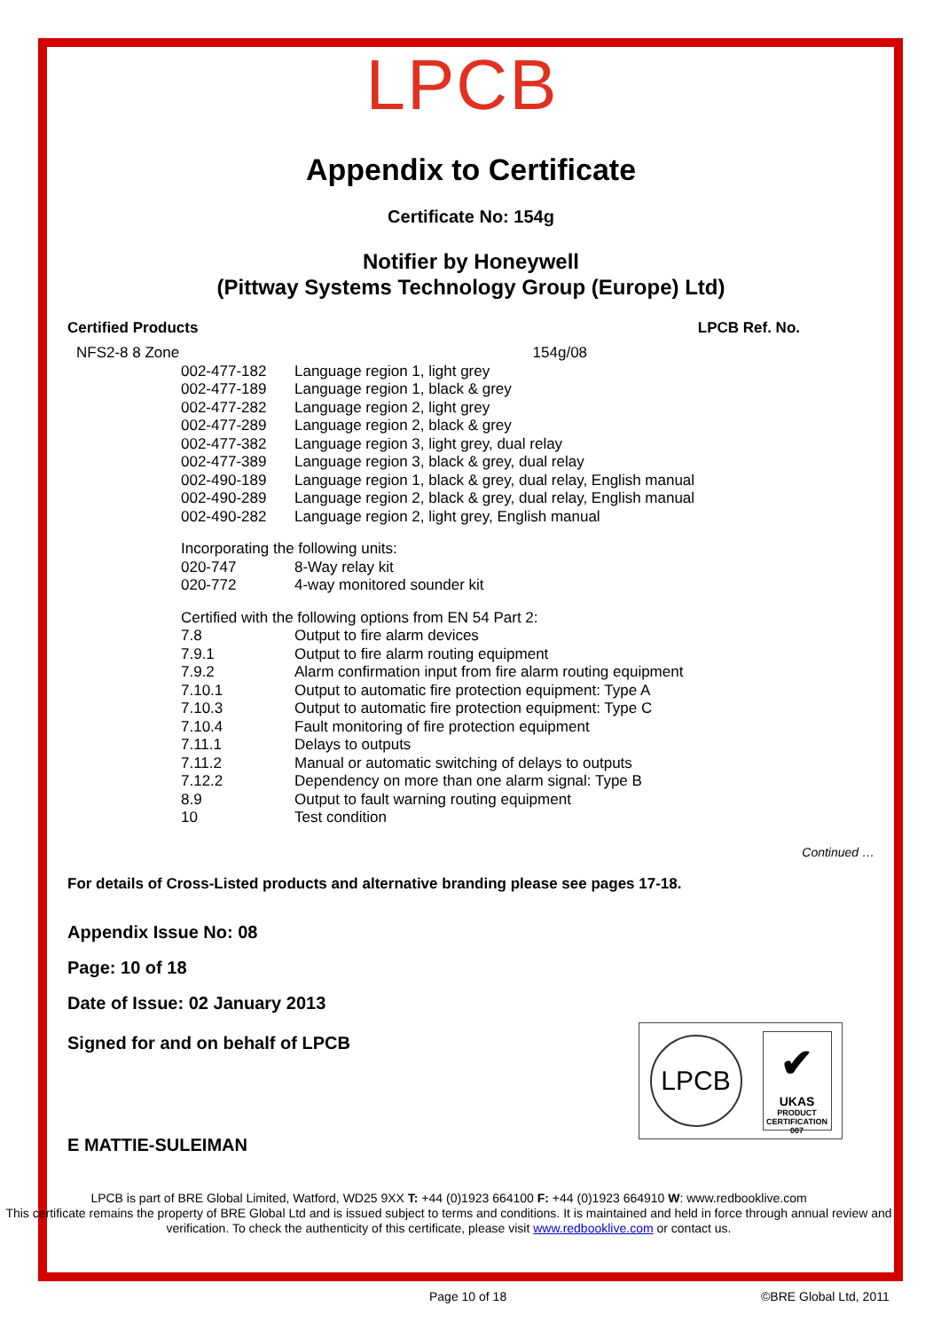LPCB
Appendix to Certificate
Certificate No: 154g
Notifier by Honeywell
(Pittway Systems Technology Group (Europe) Ltd)
Certified Products LPCB Ref. No.
| NFS2-8 8 Zone | 154g/08 |
| 002-477-182 | Language region 1, light grey |
| 002-477-189 | Language region 1, black & grey |
| 002-477-282 | Language region 2, light grey |
| 002-477-289 | Language region 2, black & grey |
| 002-477-382 | Language region 3, light grey, dual relay |
| 002-477-389 | Language region 3, black & grey, dual relay |
| 002-490-189 | Language region 1, black & grey, dual relay, English manual |
| 002-490-289 | Language region 2, black & grey, dual relay, English manual |
| 002-490-282 | Language region 2, light grey, English manual |
| Incorporating the following units: | |
| 020-747 | 8-Way relay kit |
| 020-772 | 4-way monitored sounder kit |
| Certified with the following options from EN 54 Part 2: | |
| 7.8 | Output to fire alarm devices |
| 7.9.1 | Output to fire alarm routing equipment |
| 7.9.2 | Alarm confirmation input from fire alarm routing equipment |
| 7.10.1 | Output to automatic fire protection equipment: Type A |
| 7.10.3 | Output to automatic fire protection equipment: Type C |
| 7.10.4 | Fault monitoring of fire protection equipment |
| 7.11.1 | Delays to outputs |
| 7.11.2 | Manual or automatic switching of delays to outputs |
| 7.12.2 | Dependency on more than one alarm signal: Type B |
| 8.9 | Output to fault warning routing equipment |
| 10 | Test condition |
Continued …
For details of Cross-Listed products and alternative branding please see pages 17-18.
Appendix Issue No: 08
Page: 10 of 18
Date of Issue: 02 January 2013
Signed for and on behalf of LPCB
E MATTIE-SULEIMAN
LPCB
✔
UKAS
PRODUCT CERTIFICATION
007
LPCB is part of BRE Global Limited, Watford, WD25 9XX T: +44 (0)1923 664100 F: +44 (0)1923 664910 W: www.redbooklive.com
This certificate remains the property of BRE Global Ltd and is issued subject to terms and conditions. It is maintained and held in force through annual review and verification. To check the authenticity of this certificate, please visit www.redbooklive.com or contact us.
Page 10 of 18 ©BRE Global Ltd, 2011